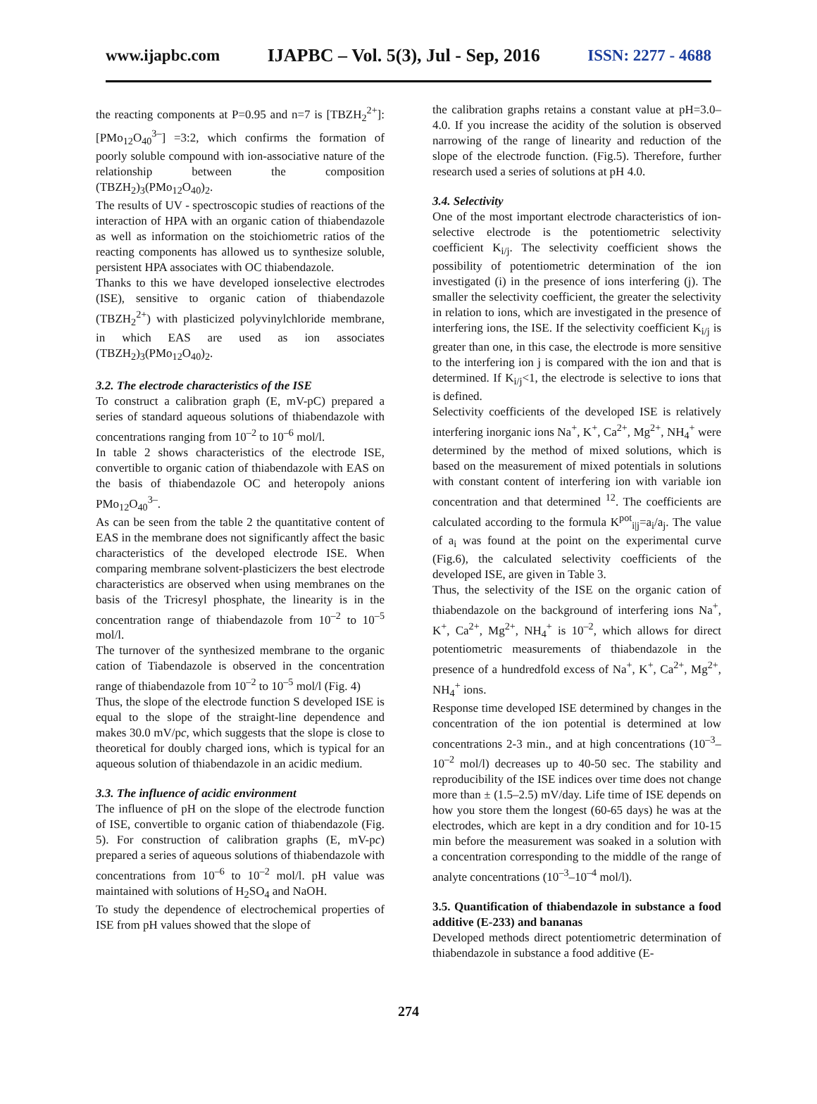www.ijapbc.com IJAPBC – Vol. 5(3), Jul - Sep, 2016 ISSN: 2277 - 4688
the reacting components at P=0.95 and n=7 is [TBZH<sub>2</sub><sup>2+</sup>]:[PMo<sub>12</sub>O<sub>40</sub><sup>3–</sup>] =3:2, which confirms the formation of poorly soluble compound with ion-associative nature of the relationship between the composition (TBZH<sub>2</sub>)<sub>3</sub>(PMo<sub>12</sub>O<sub>40</sub>)<sub>2</sub>.
The results of UV - spectroscopic studies of reactions of the interaction of HPA with an organic cation of thiabendazole as well as information on the stoichiometric ratios of the reacting components has allowed us to synthesize soluble, persistent HPA associates with OC thiabendazole.
Thanks to this we have developed ionselective electrodes (ISE), sensitive to organic cation of thiabendazole (TBZH<sub>2</sub><sup>2+</sup>) with plasticized polyvinylchloride membrane, in which EAS are used as ion associates (TBZH<sub>2</sub>)<sub>3</sub>(PMo<sub>12</sub>O<sub>40</sub>)<sub>2</sub>.
3.2. The electrode characteristics of the ISE
To construct a calibration graph (E, mV-pC) prepared a series of standard aqueous solutions of thiabendazole with concentrations ranging from 10<sup>–2</sup> to 10<sup>–6</sup> mol/l.
In table 2 shows characteristics of the electrode ISE, convertible to organic cation of thiabendazole with EAS on the basis of thiabendazole OC and heteropoly anions PMo<sub>12</sub>O<sub>40</sub><sup>3–</sup>.
As can be seen from the table 2 the quantitative content of EAS in the membrane does not significantly affect the basic characteristics of the developed electrode ISE. When comparing membrane solvent-plasticizers the best electrode characteristics are observed when using membranes on the basis of the Tricresyl phosphate, the linearity is in the concentration range of thiabendazole from 10<sup>–2</sup> to 10<sup>–5</sup> mol/l.
The turnover of the synthesized membrane to the organic cation of Tiabendazole is observed in the concentration range of thiabendazole from 10<sup>–2</sup> to 10<sup>–5</sup> mol/l (Fig. 4)
Thus, the slope of the electrode function S developed ISE is equal to the slope of the straight-line dependence and makes 30.0 mV/pc, which suggests that the slope is close to theoretical for doubly charged ions, which is typical for an aqueous solution of thiabendazole in an acidic medium.
3.3. The influence of acidic environment
The influence of pH on the slope of the electrode function of ISE, convertible to organic cation of thiabendazole (Fig. 5). For construction of calibration graphs (E, mV-pc) prepared a series of aqueous solutions of thiabendazole with concentrations from 10<sup>–6</sup> to 10<sup>–2</sup> mol/l. pH value was maintained with solutions of H<sub>2</sub>SO<sub>4</sub> and NaOH.
To study the dependence of electrochemical properties of ISE from pH values showed that the slope of
the calibration graphs retains a constant value at pH=3.0–4.0. If you increase the acidity of the solution is observed narrowing of the range of linearity and reduction of the slope of the electrode function. (Fig.5). Therefore, further research used a series of solutions at pH 4.0.
3.4. Selectivity
One of the most important electrode characteristics of ion-selective electrode is the potentiometric selectivity coefficient K<sub>i/j</sub>. The selectivity coefficient shows the possibility of potentiometric determination of the ion investigated (i) in the presence of ions interfering (j). The smaller the selectivity coefficient, the greater the selectivity in relation to ions, which are investigated in the presence of interfering ions, the ISE. If the selectivity coefficient K<sub>i/j</sub> is greater than one, in this case, the electrode is more sensitive to the interfering ion j is compared with the ion and that is determined. If K<sub>i/j</sub><1, the electrode is selective to ions that is defined.
Selectivity coefficients of the developed ISE is relatively interfering inorganic ions Na<sup>+</sup>, K<sup>+</sup>, Ca<sup>2+</sup>, Mg<sup>2+</sup>, NH<sub>4</sub><sup>+</sup> were determined by the method of mixed solutions, which is based on the measurement of mixed potentials in solutions with constant content of interfering ion with variable ion concentration and that determined <sup>12</sup>. The coefficients are calculated according to the formula K<sup>pot</sup><sub>i|j</sub>=a<sub>i</sub>/a<sub>j</sub>. The value of a<sub>i</sub> was found at the point on the experimental curve (Fig.6), the calculated selectivity coefficients of the developed ISE, are given in Table 3.
Thus, the selectivity of the ISE on the organic cation of thiabendazole on the background of interfering ions Na<sup>+</sup>, K<sup>+</sup>, Ca<sup>2+</sup>, Mg<sup>2+</sup>, NH<sub>4</sub><sup>+</sup> is 10<sup>–2</sup>, which allows for direct potentiometric measurements of thiabendazole in the presence of a hundredfold excess of Na<sup>+</sup>, K<sup>+</sup>, Ca<sup>2+</sup>, Mg<sup>2+</sup>, NH<sub>4</sub><sup>+</sup> ions.
Response time developed ISE determined by changes in the concentration of the ion potential is determined at low concentrations 2-3 min., and at high concentrations (10<sup>–3</sup>–10<sup>–2</sup> mol/l) decreases up to 40-50 sec. The stability and reproducibility of the ISE indices over time does not change more than ± (1.5–2.5) mV/day. Life time of ISE depends on how you store them the longest (60-65 days) he was at the electrodes, which are kept in a dry condition and for 10-15 min before the measurement was soaked in a solution with a concentration corresponding to the middle of the range of analyte concentrations (10<sup>–3</sup>–10<sup>–4</sup> mol/l).
3.5. Quantification of thiabendazole in substance a food additive (E-233) and bananas
Developed methods direct potentiometric determination of thiabendazole in substance a food additive (E-
274